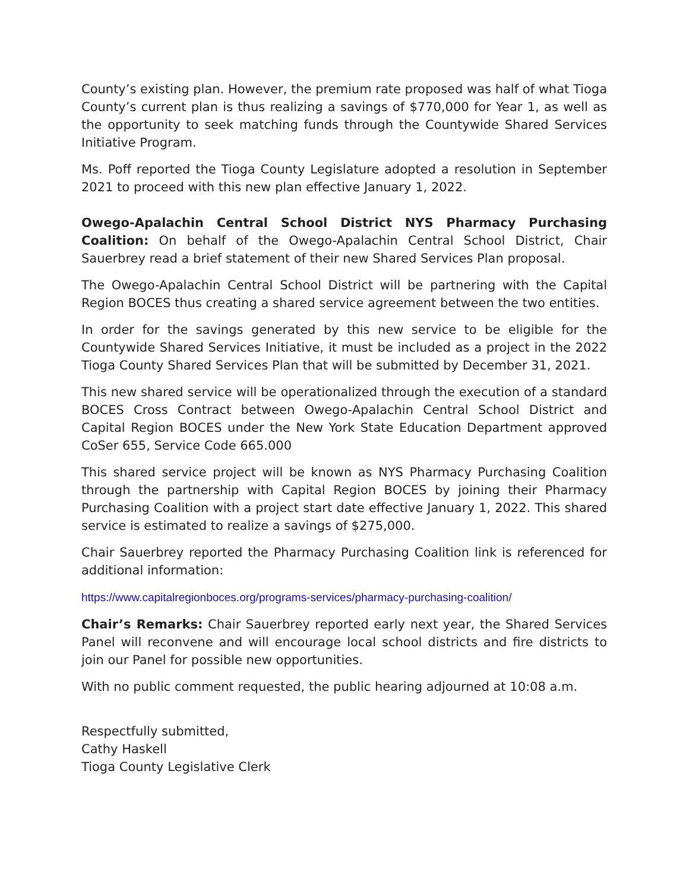County’s existing plan. However, the premium rate proposed was half of what Tioga County’s current plan is thus realizing a savings of $770,000 for Year 1, as well as the opportunity to seek matching funds through the Countywide Shared Services Initiative Program.
Ms. Poff reported the Tioga County Legislature adopted a resolution in September 2021 to proceed with this new plan effective January 1, 2022.
Owego-Apalachin Central School District NYS Pharmacy Purchasing Coalition: On behalf of the Owego-Apalachin Central School District, Chair Sauerbrey read a brief statement of their new Shared Services Plan proposal.
The Owego-Apalachin Central School District will be partnering with the Capital Region BOCES thus creating a shared service agreement between the two entities.
In order for the savings generated by this new service to be eligible for the Countywide Shared Services Initiative, it must be included as a project in the 2022 Tioga County Shared Services Plan that will be submitted by December 31, 2021.
This new shared service will be operationalized through the execution of a standard BOCES Cross Contract between Owego-Apalachin Central School District and Capital Region BOCES under the New York State Education Department approved CoSer 655, Service Code 665.000
This shared service project will be known as NYS Pharmacy Purchasing Coalition through the partnership with Capital Region BOCES by joining their Pharmacy Purchasing Coalition with a project start date effective January 1, 2022. This shared service is estimated to realize a savings of $275,000.
Chair Sauerbrey reported the Pharmacy Purchasing Coalition link is referenced for additional information:
https://www.capitalregionboces.org/programs-services/pharmacy-purchasing-coalition/
Chair’s Remarks: Chair Sauerbrey reported early next year, the Shared Services Panel will reconvene and will encourage local school districts and fire districts to join our Panel for possible new opportunities.
With no public comment requested, the public hearing adjourned at 10:08 a.m.
Respectfully submitted,
Cathy Haskell
Tioga County Legislative Clerk